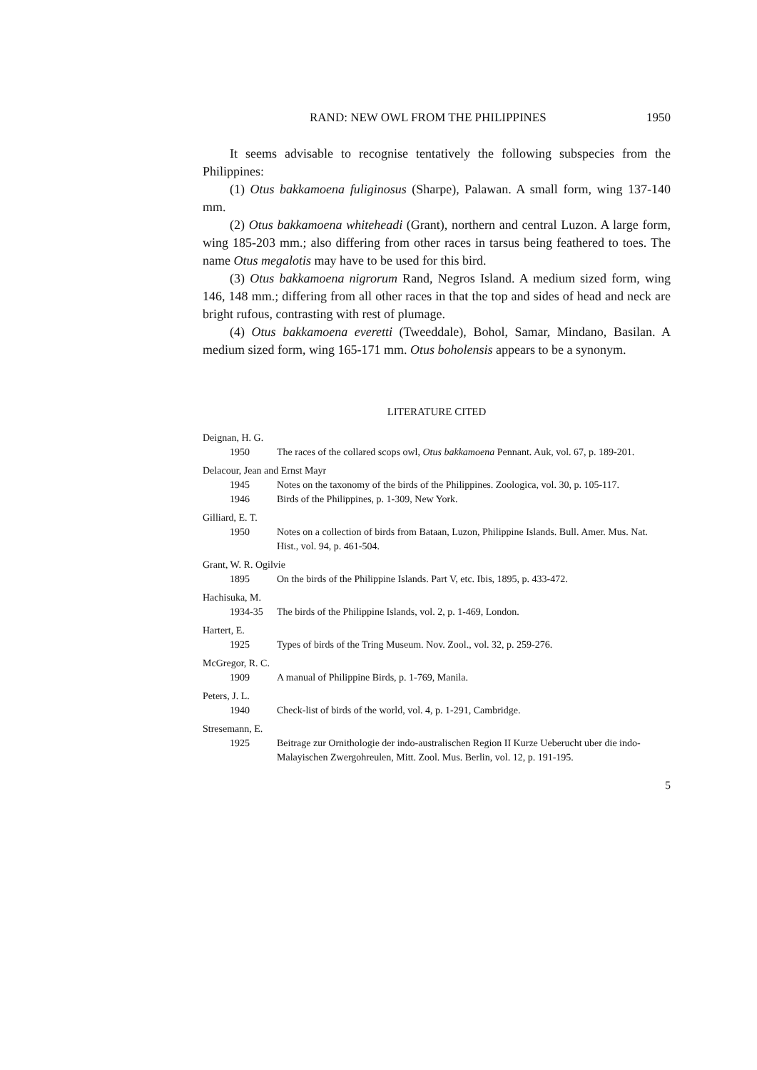RAND: NEW OWL FROM THE PHILIPPINES 1950
It seems advisable to recognise tentatively the following subspecies from the Philippines:
(1) Otus bakkamoena fuliginosus (Sharpe), Palawan. A small form, wing 137-140 mm.
(2) Otus bakkamoena whiteheadi (Grant), northern and central Luzon. A large form, wing 185-203 mm.; also differing from other races in tarsus being feathered to toes. The name Otus megalotis may have to be used for this bird.
(3) Otus bakkamoena nigrorum Rand, Negros Island. A medium sized form, wing 146, 148 mm.; differing from all other races in that the top and sides of head and neck are bright rufous, contrasting with rest of plumage.
(4) Otus bakkamoena everetti (Tweeddale), Bohol, Samar, Mindano, Basilan. A medium sized form, wing 165-171 mm. Otus boholensis appears to be a synonym.
LITERATURE CITED
Deignan, H. G.
1950 The races of the collared scops owl, Otus bakkamoena Pennant. Auk, vol. 67, p. 189-201.
Delacour, Jean and Ernst Mayr
1945 Notes on the taxonomy of the birds of the Philippines. Zoologica, vol. 30, p. 105-117.
1946 Birds of the Philippines, p. 1-309, New York.
Gilliard, E. T.
1950 Notes on a collection of birds from Bataan, Luzon, Philippine Islands. Bull. Amer. Mus. Nat. Hist., vol. 94, p. 461-504.
Grant, W. R. Ogilvie
1895 On the birds of the Philippine Islands. Part V, etc. Ibis, 1895, p. 433-472.
Hachisuka, M.
1934-35 The birds of the Philippine Islands, vol. 2, p. 1-469, London.
Hartert, E.
1925 Types of birds of the Tring Museum. Nov. Zool., vol. 32, p. 259-276.
McGregor, R. C.
1909 A manual of Philippine Birds, p. 1-769, Manila.
Peters, J. L.
1940 Check-list of birds of the world, vol. 4, p. 1-291, Cambridge.
Stresemann, E.
1925 Beitrage zur Ornithologie der indo-australischen Region II Kurze Ueberucht uber die indo-Malayischen Zwergohreulen, Mitt. Zool. Mus. Berlin, vol. 12, p. 191-195.
5